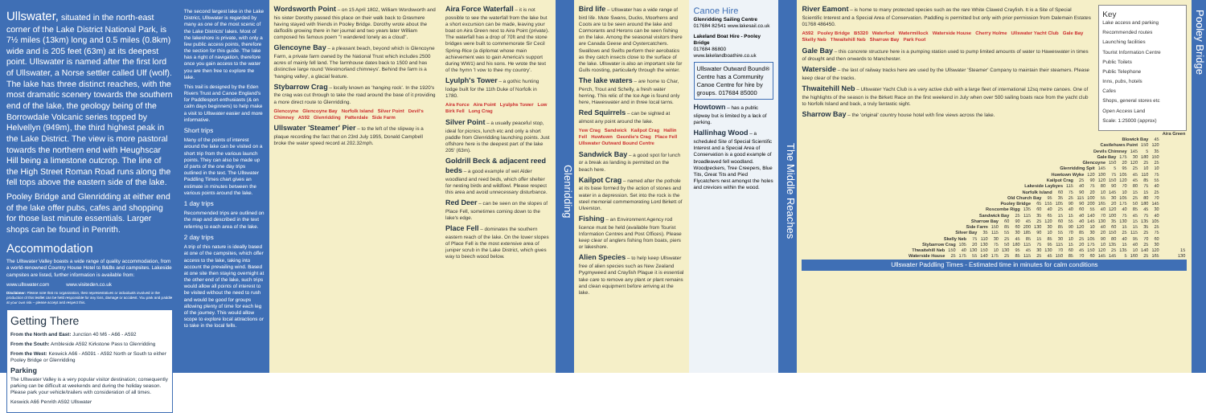Ullswater, situated in the north-east corner of the Lake District National Park, is 7½ miles (13km) long and 0.5 miles (0.8km) wide and is 205 feet (63m) at its deepest point. Ullswater is named after the first lord of Ullswater, a Norse settler called Ulf (wolf). The lake has three distinct reaches, with the most dramatic scenery towards the southern end of the lake, the geology being of the Borrowdale Volcanic series topped by Helvellyn (949m), the third highest peak in the Lake District. The view is more pastoral towards the northern end with Heughscar Hill being a limestone outcrop. The line of the High Street Roman Road runs along the fell tops above the eastern side of the lake.
Pooley Bridge and Glenridding at either end of the lake offer pubs, cafes and shopping for those last minute essentials. Larger shops can be found in Penrith.
Accommodation
The Ullswater Valley boasts a wide range of quality accommodation, from a world-renowned Country House Hotel to B&Bs and campsites. Lakeside campsites are listed, further information is available from:
www.ullswater.com www.visiteden.co.uk
Disclaimer: Please note that no organisation, their representatives or individuals involved in the production of this leaflet can be held responsible for any loss, damage or accident. You park and paddle at your own risk – please accept and respect this.
Getting There
From the North and East: Junction 40 M6 - A66 - A592
From the South: Ambleside A592 Kirkstone Pass to Glenridding
From the West: Keswick A66 - A5091 - A592 North or South to either Pooley Bridge or Glenridding
Parking
The Ullswater Valley is a very popular visitor destination; consequently parking can be difficult at weekends and during the holiday season. Please park your vehicle/trailers with consideration of all times.
Keswick A66 Penrith A592 Ullswater
The second largest lake in the Lake District, Ullswater is regarded by many as one of the most scenic of the Lake Districts' lakes. Most of the lakeshore is private, with only a few public access points, therefore the section for this guide. The lake has a right of navigation, therefore once you gain access to the water you are then free to explore the lake.
This trail is designed by the Eden Rivers Trust and Canoe England's for Paddlesport enthusiasts (& on calm days beginners) to help make a visit to Ullswater easier and more informative.
Short trips
Many of the points of interest around the lake can be visited on a short trip from the various launch points. They can also be made up of parts of the one day trips outlined in the text. The Ullswater Paddling Times chart gives an estimate in minutes between the various points around the lake.
1 day trips
Recommended trips are outlined on the map and described in the text referring to each area of the lake.
2 day trips
A trip of this nature is ideally based at one of the campsites, which offer access to the lake, taking into account the prevailing wind. Based at one site then staying overnight at the other end of the lake, such trips would allow all points of interest to be visited without the need to rush and would be good for groups allowing plenty of time for each leg of the journey. This would allow scope to explore local attractions or to take in the local fells.
Wordsworth Point – on 15 April 1802, William Wordsworth and his sister Dorothy passed this place on their walk back to Grasmere having stayed with friends in Pooley Bridge. Dorothy wrote about the daffodils growing there in her journal and two years later William composed his famous poem "I wandered lonely as a cloud".
Glencoyne Bay – a pleasant beach, beyond which is Glencoyne Farm, a private farm owned by the National Trust which includes 2500 acres of mainly fell land. The farmhouse dates back to 1500 and has distinctive large round 'Westmorland chimneys'. Behind the farm is a 'hanging valley', a glacial feature.
Stybarrow Crag – locally known as 'hanging rock'. In the 1920's the crag was cut through to take the road around the base of it providing a more direct route to Glenridding.
Glencoyne Glencoyne Bay Norfolk Island Silver Point Devil's Chimney A592 Glenridding Patterdale Side Farm
Ullswater 'Steamer' Pier – to the left of the slipway is a plaque recording the fact that on 23rd July 1955, Donald Campbell broke the water speed record at 202.32mph.
Aira Force Waterfall – it is not possible to see the waterfall from the lake but a short excursion can be made, leaving your boat on Aira Green next to Aira Point (private). The waterfall has a drop of 70ft and the stone bridges were built to commemorate Sir Cecil Spring-Rice (a diplomat whose main achievement was to gain America's support during WW1) and his sons. He wrote the text of the hymn 'I vow to thee my country'.
Lyulph's Tower – a gothic hunting lodge built for the 11th Duke of Norfolk in 1780.
Aira Force Aira Point Lyulphs Tower Low Birk Fell Long Crag
Silver Point – a usually peaceful stop, ideal for picnics, lunch etc and only a short paddle from Glenridding launching points. Just offshore here is the deepest part of the lake 205' (63m).
Goldrill Beck & adjacent reed beds – a good example of wet Alder woodland and reed beds, which offer shelter for nesting birds and wildfowl. Please respect this area and avoid unnecessary disturbance.
Red Deer – can be seen on the slopes of Place Fell, sometimes coming down to the lake's edge.
Place Fell – dominates the southern eastern reach of the lake. On the lower slopes of Place Fell is the most extensive area of juniper scrub in the Lake District, which gives way to beech wood below.
Glenridding
Bird life – Ullswater has a wide range of bird life. Mute Swans, Ducks, Moorhens and Coots are to be seen around the lake and Cormorants and Herons can be seen fishing on the lake. Among the seasonal visitors there are Canada Geese and Oystercatchers. Swallows and Swifts perform their aerobatics as they catch insects close to the surface of the lake. Ullswater is also an important site for Gulls roosting, particularly through the winter.
The lake waters – are home to Char, Perch, Trout and Schelly, a fresh water herring. This relic of the Ice Age is found only here, Haweswater and in three local tarns.
Red Squirrels – can be sighted at almost any point around the lake.
Yew Crag Sandwick Kailpot Crag Hallin Fell Howtown Geordie's Crag Place Fell Ullswater Outward Bound Centre
Sandwick Bay – a good spot for lunch or a break as landing is permitted on the beach here.
Kailpot Crag – named after the pothole at its base formed by the action of stones and water in a depression. Set into the rock is the steel memorial commemorating Lord Birkett of Ulverston.
Fishing – an Environment Agency rod licence must be held (available from Tourist Information Centres and Post Offices). Please keep clear of anglers fishing from boats, piers or lakeshore.
Alien Species – to help keep Ullswater free of alien species such as New Zealand Pygmyweed and Crayfish Plague it is essential take care to remove any plant or plant remains and clean equipment before arriving at the lake.
Canoe Hire
Glenridding Sailing Centre
017684 82541 www.lakesail.co.uk
Lakeland Boat Hire - Pooley Bridge
017684 86800 www.lakelandboathire.co.uk
Ullswater Outward Bound® Centre has a Community Canoe Centre for hire by groups. 017684 85000
Howtown – has a public slipway but is limited by a lack of parking.
Hallinhag Wood – a scheduled Site of Special Scientific Interest and a Special Area of Conservation is a good example of broadleaved fell woodland. Woodpeckers, Tree Creepers, Blue Tits, Great Tits and Pied Flycatchers nest amongst the holes and crevices within the wood.
The Middle Reaches
River Eamont – is home to many protected species such as the rare White Clawed Crayfish. It is a Site of Special Scientific Interest and a Special Area of Conservation. Paddling is permitted but only with prior permission from Dalemain Estates 01768 486450.
A592 Pooley Bridge B5320 Waterfoot Watermillock Waterside House Cherry Holme Ullswater Yacht Club Gale Bay Skelly Neb Thwaitehill Neb Sharrow Bay Park Foot
Gale Bay – this concrete structure here is a pumping station used to pump limited amounts of water to Haweswater in times of drought and then onwards to Manchester.
Waterside – the last of railway tracks here are used by the Ullswater 'Steamer' Company to maintain their steamers. Please keep clear of the tracks.
Thwaitehill Neb – Ullswater Yacht Club is a very active club with a large fleet of international 12sq metre canoes. One of the highlights of the season is the Birkett Race on the first weekend in July when over 500 sailing boats race from the yacht club to Norfolk Island and back, a truly fantastic sight.
Sharrow Bay – the 'original' country house hotel with fine views across the lake.
Key
Lake access and parking
Recommended routes
Launching facilities
Tourist Information Centre
Public Toilets
Public Telephone
Inns, pubs, hotels
Cafes
Shops, general stores etc
Open Access Land
Scale: 1:25000 (approx)
| | | | | | | | | | | | | | | | | | | | | | Aira Green |
| Blowick Bay | | | | | | | | | | | | | | | | | | | | 45 | |
| Castlehows Point | | | | | | | | | | | | | | | | | | | 150 | 120 | |
| Devils Chimney | | | | | | | | | | | | | | | | | | 145 | 5 | 35 | |
| Gale Bay | | | | | | | | | | | | | | | | | 175 | 30 | 180 | 150 | |
| Glencoyne | | | | | | | | | | | | | | | | 150 | 20 | 120 | 25 | 25 | |
| Glenridding Spit | | | | | | | | | | | | | | | 145 | 5 | 95 | 25 | 10 | 10 | |
| Howtown Wyke | | | | | | | | | | | | | | 120 | 100 | 75 | 105 | 45 | 110 | 75 | |
| Kailpot Crag | | | | | | | | | | | | | 25 | 90 | 120 | 150 | 120 | 45 | 85 | 55 | |
| Lakeside Laybyes | | | | | | | | | | | | 115 | 40 | 75 | 80 | 90 | 70 | 80 | 75 | 40 | |
| Norfolk Island | | | | | | | | | | | 60 | 75 | 90 | 20 | 10 | 145 | 10 | 15 | 15 | 25 | |
| Old Church Bay | | | | | | | | | | 95 | 35 | 25 | 115 | 100 | 55 | 30 | 105 | 25 | 80 | 70 | |
| Pooley Bridge | | | | | | | | | 65 | 155 | 105 | 90 | 90 | 200 | 165 | 20 | 175 | 50 | 180 | 145 | |
| Roscombe Rigg | | | | | | | | 135 | 60 | 40 | 25 | 40 | 60 | 55 | 40 | 120 | 40 | 85 | 45 | 30 | |
| Sandwick Bay | | | | | | | 25 | 115 | 35 | 65 | 15 | 15 | 40 | 140 | 70 | 100 | 75 | 45 | 75 | 40 | |
| Sharrow Bay | | | | | | 60 | 90 | 45 | 25 | 120 | 60 | 55 | 40 | 145 | 130 | 35 | 130 | 15 | 135 | 105 | |
| Side Farm | | | | | 150 | 85 | 60 | 200 | 130 | 30 | 85 | 90 | 120 | 10 | 40 | 60 | 15 | 15 | 35 | 25 | |
| Silver Bay | | | | 35 | 115 | 55 | 30 | 185 | 90 | 10 | 55 | 70 | 85 | 30 | 20 | 150 | 25 | 115 | 25 | 75 | |
| Skelly Neb | | | 75 | 110 | 30 | 25 | 45 | 85 | 15 | 85 | 30 | 10 | 25 | 105 | 90 | 80 | 40 | 95 | 70 | 60 | |
| Stybarrow Crag | | 105 | 20 | 130 | 75 | 50 | 180 | 115 | 75 | 95 | 115 | 15 | 20 | 175 | 10 | 135 | 15 | 40 | 25 | 30 | |
| Thwaitehill Neb | 150 | 40 | 130 | 150 | 10 | 130 | 95 | 45 | 30 | 130 | 70 | 60 | 45 | 150 | 120 | 25 | 135 | 10 | 140 | 120 | 15 |
| Waterside House | 25 | 175 | 55 | 140 | 175 | 25 | 85 | 115 | 25 | 45 | 150 | 85 | 70 | 60 | 145 | 145 | 5 | 160 | 25 | 165 | 130 |
Ullswater Paddling Times - Estimated time in minutes for calm conditions
Pooley Bridge